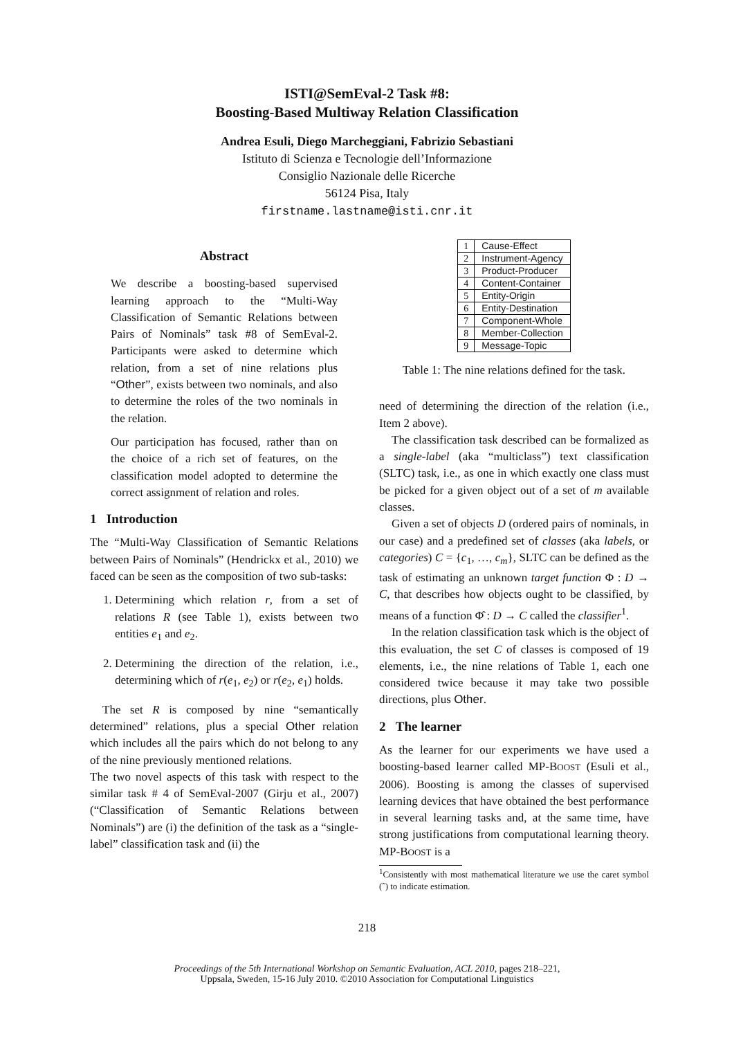ISTI@SemEval-2 Task #8:
Boosting-Based Multiway Relation Classification
Andrea Esuli, Diego Marcheggiani, Fabrizio Sebastiani
Istituto di Scienza e Tecnologie dell’Informazione
Consiglio Nazionale delle Ricerche
56124 Pisa, Italy
firstname.lastname@isti.cnr.it
Abstract
We describe a boosting-based supervised learning approach to the “Multi-Way Classification of Semantic Relations between Pairs of Nominals” task #8 of SemEval-2. Participants were asked to determine which relation, from a set of nine relations plus “Other”, exists between two nominals, and also to determine the roles of the two nominals in the relation.
Our participation has focused, rather than on the choice of a rich set of features, on the classification model adopted to determine the correct assignment of relation and roles.
1 Introduction
The “Multi-Way Classification of Semantic Relations between Pairs of Nominals” (Hendrickx et al., 2010) we faced can be seen as the composition of two sub-tasks:
1. Determining which relation r, from a set of relations R (see Table 1), exists between two entities e<sub>1</sub> and e<sub>2</sub>.
2. Determining the direction of the relation, i.e., determining which of r(e<sub>1</sub>, e<sub>2</sub>) or r(e<sub>2</sub>, e<sub>1</sub>) holds.
The set R is composed by nine “semantically determined” relations, plus a special Other relation which includes all the pairs which do not belong to any of the nine previously mentioned relations.
The two novel aspects of this task with respect to the similar task # 4 of SemEval-2007 (Girju et al., 2007) (“Classification of Semantic Relations between Nominals”) are (i) the definition of the task as a “single-label” classification task and (ii) the
| 1 | Cause-Effect |
| 2 | Instrument-Agency |
| 3 | Product-Producer |
| 4 | Content-Container |
| 5 | Entity-Origin |
| 6 | Entity-Destination |
| 7 | Component-Whole |
| 8 | Member-Collection |
| 9 | Message-Topic |
Table 1: The nine relations defined for the task.
need of determining the direction of the relation (i.e., Item 2 above).
The classification task described can be formalized as a single-label (aka “multiclass”) text classification (SLTC) task, i.e., as one in which exactly one class must be picked for a given object out of a set of m available classes.
Given a set of objects D (ordered pairs of nominals, in our case) and a predefined set of classes (aka labels, or categories) C = {c<sub>1</sub>, …, c<sub>m</sub>}, SLTC can be defined as the task of estimating an unknown target function Φ : D → C, that describes how objects ought to be classified, by means of a function Φ̂ : D → C called the classifier<sup>1</sup>.
In the relation classification task which is the object of this evaluation, the set C of classes is composed of 19 elements, i.e., the nine relations of Table 1, each one considered twice because it may take two possible directions, plus Other.
2 The learner
As the learner for our experiments we have used a boosting-based learner called MP-BOOST (Esuli et al., 2006). Boosting is among the classes of supervised learning devices that have obtained the best performance in several learning tasks and, at the same time, have strong justifications from computational learning theory. MP-BOOST is a
<sup>1</sup> Consistently with most mathematical literature we use the caret symbol (ˆ) to indicate estimation.
218
Proceedings of the 5th International Workshop on Semantic Evaluation, ACL 2010, pages 218–221,
Uppsala, Sweden, 15-16 July 2010. ©2010 Association for Computational Linguistics